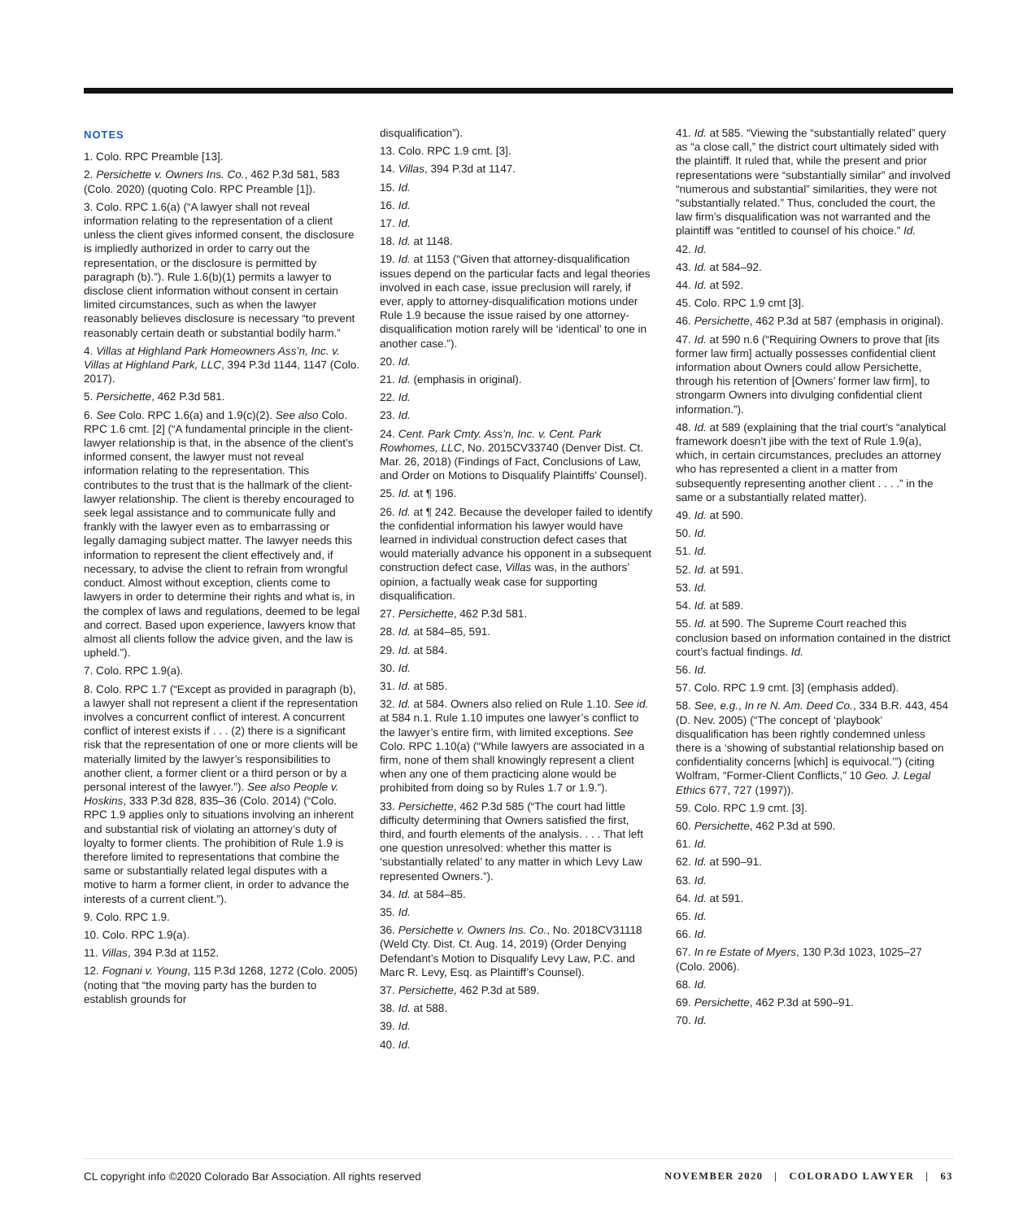NOTES
1. Colo. RPC Preamble [13].
2. Persichette v. Owners Ins. Co., 462 P.3d 581, 583 (Colo. 2020) (quoting Colo. RPC Preamble [1]).
3. Colo. RPC 1.6(a) (“A lawyer shall not reveal information relating to the representation of a client unless the client gives informed consent, the disclosure is impliedly authorized in order to carry out the representation, or the disclosure is permitted by paragraph (b).”). Rule 1.6(b)(1) permits a lawyer to disclose client information without consent in certain limited circumstances, such as when the lawyer reasonably believes disclosure is necessary “to prevent reasonably certain death or substantial bodily harm.”
4. Villas at Highland Park Homeowners Ass’n, Inc. v. Villas at Highland Park, LLC, 394 P.3d 1144, 1147 (Colo. 2017).
5. Persichette, 462 P.3d 581.
6. See Colo. RPC 1.6(a) and 1.9(c)(2). See also Colo. RPC 1.6 cmt. [2] (“A fundamental principle in the client-lawyer relationship is that, in the absence of the client’s informed consent, the lawyer must not reveal information relating to the representation. This contributes to the trust that is the hallmark of the client-lawyer relationship. The client is thereby encouraged to seek legal assistance and to communicate fully and frankly with the lawyer even as to embarrassing or legally damaging subject matter. The lawyer needs this information to represent the client effectively and, if necessary, to advise the client to refrain from wrongful conduct. Almost without exception, clients come to lawyers in order to determine their rights and what is, in the complex of laws and regulations, deemed to be legal and correct. Based upon experience, lawyers know that almost all clients follow the advice given, and the law is upheld.”).
7. Colo. RPC 1.9(a).
8. Colo. RPC 1.7 (“Except as provided in paragraph (b), a lawyer shall not represent a client if the representation involves a concurrent conflict of interest. A concurrent conflict of interest exists if . . . (2) there is a significant risk that the representation of one or more clients will be materially limited by the lawyer’s responsibilities to another client, a former client or a third person or by a personal interest of the lawyer.”). See also People v. Hoskins, 333 P.3d 828, 835–36 (Colo. 2014) (“Colo. RPC 1.9 applies only to situations involving an inherent and substantial risk of violating an attorney’s duty of loyalty to former clients. The prohibition of Rule 1.9 is therefore limited to representations that combine the same or substantially related legal disputes with a motive to harm a former client, in order to advance the interests of a current client.”).
9. Colo. RPC 1.9.
10. Colo. RPC 1.9(a).
11. Villas, 394 P.3d at 1152.
12. Fognani v. Young, 115 P.3d 1268, 1272 (Colo. 2005) (noting that “the moving party has the burden to establish grounds for
disqualification”).
13. Colo. RPC 1.9 cmt. [3].
14. Villas, 394 P.3d at 1147.
15. Id.
16. Id.
17. Id.
18. Id. at 1148.
19. Id. at 1153 (“Given that attorney-disqualification issues depend on the particular facts and legal theories involved in each case, issue preclusion will rarely, if ever, apply to attorney-disqualification motions under Rule 1.9 because the issue raised by one attorney-disqualification motion rarely will be ‘identical’ to one in another case.”).
20. Id.
21. Id. (emphasis in original).
22. Id.
23. Id.
24. Cent. Park Cmty. Ass’n, Inc. v. Cent. Park Rowhomes, LLC, No. 2015CV33740 (Denver Dist. Ct. Mar. 26, 2018) (Findings of Fact, Conclusions of Law, and Order on Motions to Disqualify Plaintiffs’ Counsel).
25. Id. at ¶ 196.
26. Id. at ¶ 242. Because the developer failed to identify the confidential information his lawyer would have learned in individual construction defect cases that would materially advance his opponent in a subsequent construction defect case, Villas was, in the authors’ opinion, a factually weak case for supporting disqualification.
27. Persichette, 462 P.3d 581.
28. Id. at 584–85, 591.
29. Id. at 584.
30. Id.
31. Id. at 585.
32. Id. at 584. Owners also relied on Rule 1.10. See id. at 584 n.1. Rule 1.10 imputes one lawyer’s conflict to the lawyer’s entire firm, with limited exceptions. See Colo. RPC 1.10(a) (“While lawyers are associated in a firm, none of them shall knowingly represent a client when any one of them practicing alone would be prohibited from doing so by Rules 1.7 or 1.9.”).
33. Persichette, 462 P.3d 585 (“The court had little difficulty determining that Owners satisfied the first, third, and fourth elements of the analysis. . . . That left one question unresolved: whether this matter is ‘substantially related’ to any matter in which Levy Law represented Owners.”).
34. Id. at 584–85.
35. Id.
36. Persichette v. Owners Ins. Co., No. 2018CV31118 (Weld Cty. Dist. Ct. Aug. 14, 2019) (Order Denying Defendant’s Motion to Disqualify Levy Law, P.C. and Marc R. Levy, Esq. as Plaintiff’s Counsel).
37. Persichette, 462 P.3d at 589.
38. Id. at 588.
39. Id.
40. Id.
41. Id. at 585. “Viewing the “substantially related” query as “a close call,” the district court ultimately sided with the plaintiff. It ruled that, while the present and prior representations were “substantially similar” and involved “numerous and substantial” similarities, they were not “substantially related.” Thus, concluded the court, the law firm’s disqualification was not warranted and the plaintiff was “entitled to counsel of his choice.” Id.
42. Id.
43. Id. at 584–92.
44. Id. at 592.
45. Colo. RPC 1.9 cmt [3].
46. Persichette, 462 P.3d at 587 (emphasis in original).
47. Id. at 590 n.6 (“Requiring Owners to prove that [its former law firm] actually possesses confidential client information about Owners could allow Persichette, through his retention of [Owners’ former law firm], to strongarm Owners into divulging confidential client information.”).
48. Id. at 589 (explaining that the trial court’s “analytical framework doesn’t jibe with the text of Rule 1.9(a), which, in certain circumstances, precludes an attorney who has represented a client in a matter from subsequently representing another client . . . .” in the same or a substantially related matter).
49. Id. at 590.
50. Id.
51. Id.
52. Id. at 591.
53. Id.
54. Id. at 589.
55. Id. at 590. The Supreme Court reached this conclusion based on information contained in the district court’s factual findings. Id.
56. Id.
57. Colo. RPC 1.9 cmt. [3] (emphasis added).
58. See, e.g., In re N. Am. Deed Co., 334 B.R. 443, 454 (D. Nev. 2005) (“The concept of ‘playbook’ disqualification has been rightly condemned unless there is a ‘showing of substantial relationship based on confidentiality concerns [which] is equivocal.’”) (citing Wolfram, “Former-Client Conflicts,” 10 Geo. J. Legal Ethics 677, 727 (1997)).
59. Colo. RPC 1.9 cmt. [3].
60. Persichette, 462 P.3d at 590.
61. Id.
62. Id. at 590–91.
63. Id.
64. Id. at 591.
65. Id.
66. Id.
67. In re Estate of Myers, 130 P.3d 1023, 1025–27 (Colo. 2006).
68. Id.
69. Persichette, 462 P.3d at 590–91.
70. Id.
CL copyright info ©2020 Colorado Bar Association. All rights reserved NOVEMBER 2020 | COLORADO LAWYER | 63